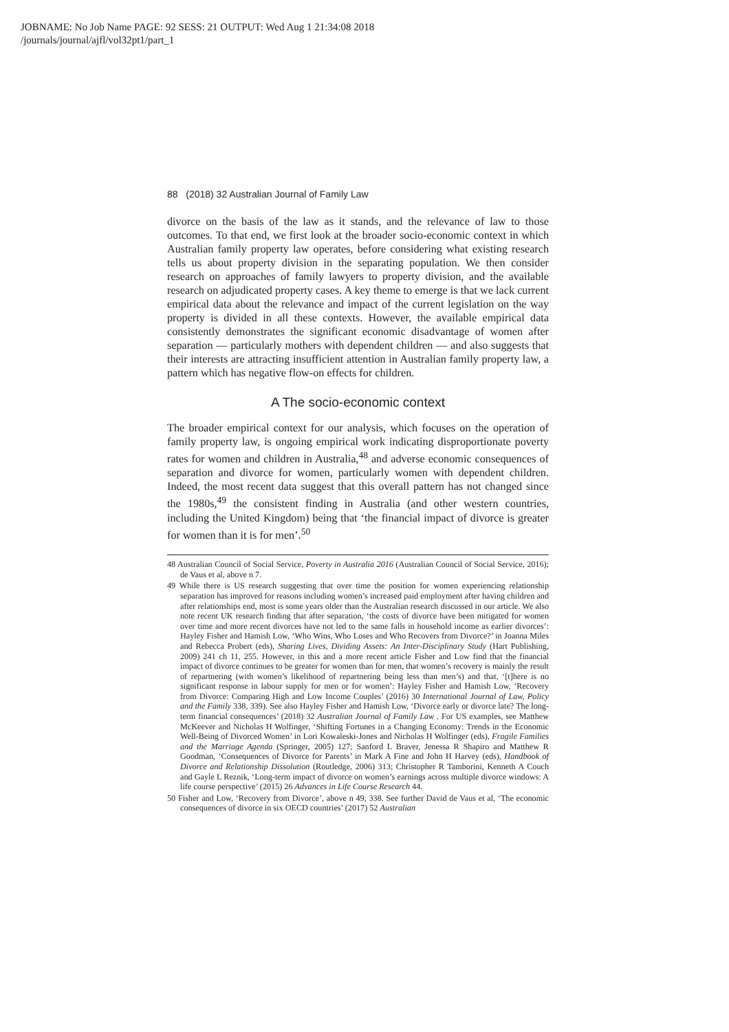JOBNAME: No Job Name PAGE: 92 SESS: 21 OUTPUT: Wed Aug 1 21:34:08 2018
/journals/journal/ajfl/vol32pt1/part_1
88 (2018) 32 Australian Journal of Family Law
divorce on the basis of the law as it stands, and the relevance of law to those outcomes. To that end, we first look at the broader socio-economic context in which Australian family property law operates, before considering what existing research tells us about property division in the separating population. We then consider research on approaches of family lawyers to property division, and the available research on adjudicated property cases. A key theme to emerge is that we lack current empirical data about the relevance and impact of the current legislation on the way property is divided in all these contexts. However, the available empirical data consistently demonstrates the significant economic disadvantage of women after separation — particularly mothers with dependent children — and also suggests that their interests are attracting insufficient attention in Australian family property law, a pattern which has negative flow-on effects for children.
A The socio-economic context
The broader empirical context for our analysis, which focuses on the operation of family property law, is ongoing empirical work indicating disproportionate poverty rates for women and children in Australia,<sup>48</sup> and adverse economic consequences of separation and divorce for women, particularly women with dependent children. Indeed, the most recent data suggest that this overall pattern has not changed since the 1980s,<sup>49</sup> the consistent finding in Australia (and other western countries, including the United Kingdom) being that ‘the financial impact of divorce is greater for women than it is for men’.<sup>50</sup>
48 Australian Council of Social Service, Poverty in Australia 2016 (Australian Council of Social Service, 2016); de Vaus et al, above n 7.
49 While there is US research suggesting that over time the position for women experiencing relationship separation has improved for reasons including women’s increased paid employment after having children and after relationships end, most is some years older than the Australian research discussed in our article. We also note recent UK research finding that after separation, ‘the costs of divorce have been mitigated for women over time and more recent divorces have not led to the same falls in household income as earlier divorces’: Hayley Fisher and Hamish Low, ‘Who Wins, Who Loses and Who Recovers from Divorce?’ in Joanna Miles and Rebecca Probert (eds), Sharing Lives, Dividing Assets: An Inter-Disciplinary Study (Hart Publishing, 2009) 241 ch 11, 255. However, in this and a more recent article Fisher and Low find that the financial impact of divorce continues to be greater for women than for men, that women’s recovery is mainly the result of repartnering (with women’s likelihood of repartnering being less than men’s) and that, ‘[t]here is no significant response in labour supply for men or for women’: Hayley Fisher and Hamish Low, ‘Recovery from Divorce: Comparing High and Low Income Couples’ (2016) 30 International Journal of Law, Policy and the Family 338, 339). See also Hayley Fisher and Hamish Low, ‘Divorce early or divorce late? The long-term financial consequences’ (2018) 32 Australian Journal of Family Law . For US examples, see Matthew McKeever and Nicholas H Wolfinger, ‘Shifting Fortunes in a Changing Economy: Trends in the Economic Well-Being of Divorced Women’ in Lori Kowaleski-Jones and Nicholas H Wolfinger (eds), Fragile Families and the Marriage Agenda (Springer, 2005) 127; Sanford L Braver, Jenessa R Shapiro and Matthew R Goodman, ‘Consequences of Divorce for Parents’ in Mark A Fine and John H Harvey (eds), Handbook of Divorce and Relationship Dissolution (Routledge, 2006) 313; Christopher R Tamborini, Kenneth A Couch and Gayle L Reznik, ‘Long-term impact of divorce on women’s earnings across multiple divorce windows: A life course perspective’ (2015) 26 Advances in Life Course Research 44.
50 Fisher and Low, ‘Recovery from Divorce’, above n 49, 338. See further David de Vaus et al, ‘The economic consequences of divorce in six OECD countries’ (2017) 52 Australian